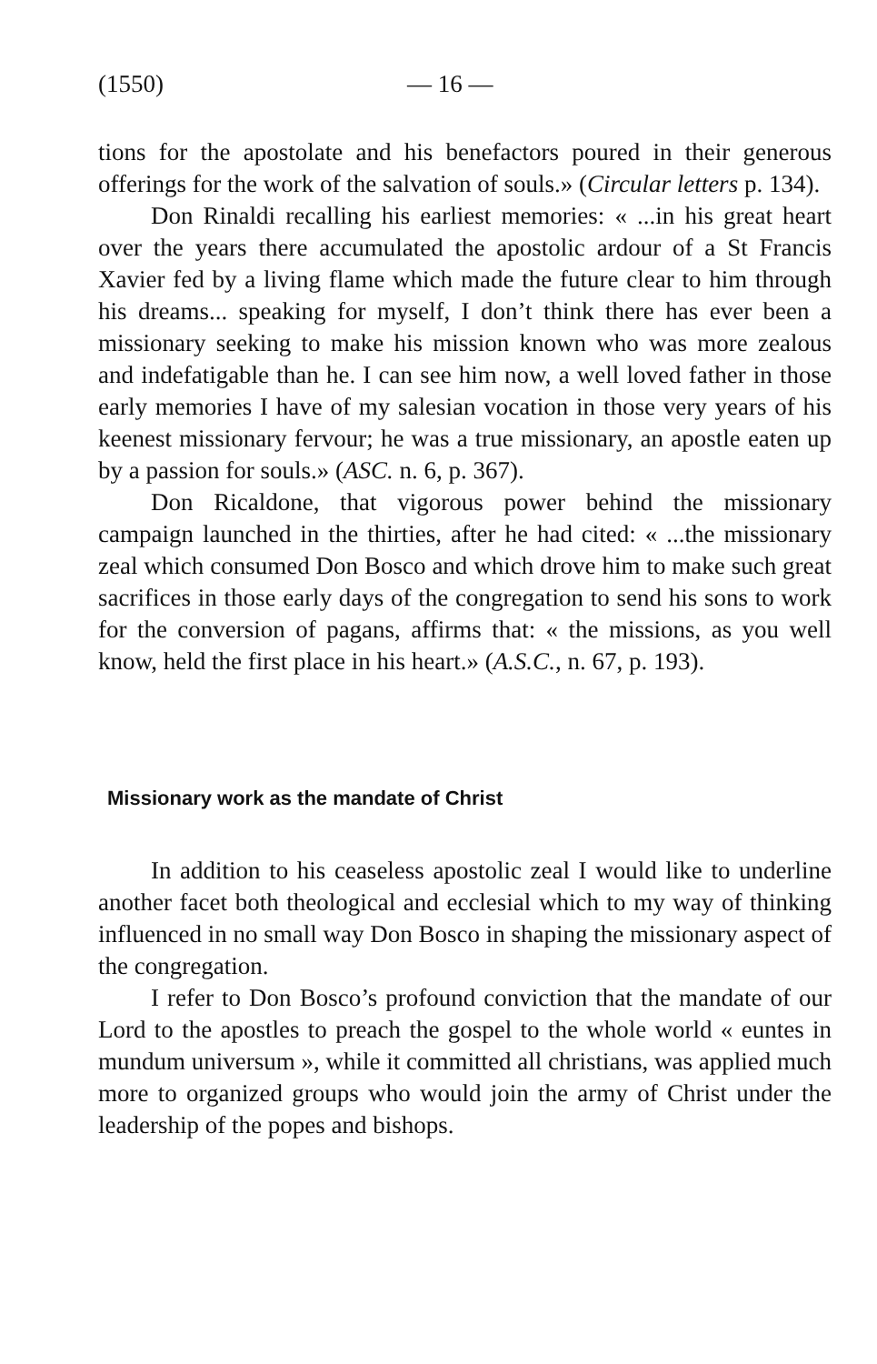(1550) — 16 —
tions for the apostolate and his benefactors poured in their generous offerings for the work of the salvation of souls.» (Circular letters p. 134).
Don Rinaldi recalling his earliest memories: « ...in his great heart over the years there accumulated the apostolic ardour of a St Francis Xavier fed by a living flame which made the future clear to him through his dreams... speaking for myself, I don’t think there has ever been a missionary seeking to make his mission known who was more zealous and indefatigable than he. I can see him now, a well loved father in those early memories I have of my salesian vocation in those very years of his keenest missionary fervour; he was a true missionary, an apostle eaten up by a passion for souls.» (ASC. n. 6, p. 367).
Don Ricaldone, that vigorous power behind the missionary campaign launched in the thirties, after he had cited: « ...the missionary zeal which consumed Don Bosco and which drove him to make such great sacrifices in those early days of the congregation to send his sons to work for the conversion of pagans, affirms that: « the missions, as you well know, held the first place in his heart.» (A.S.C., n. 67, p. 193).
Missionary work as the mandate of Christ
In addition to his ceaseless apostolic zeal I would like to underline another facet both theological and ecclesial which to my way of thinking influenced in no small way Don Bosco in shaping the missionary aspect of the congregation.
I refer to Don Bosco’s profound conviction that the mandate of our Lord to the apostles to preach the gospel to the whole world « euntes in mundum universum », while it committed all christians, was applied much more to organized groups who would join the army of Christ under the leadership of the popes and bishops.